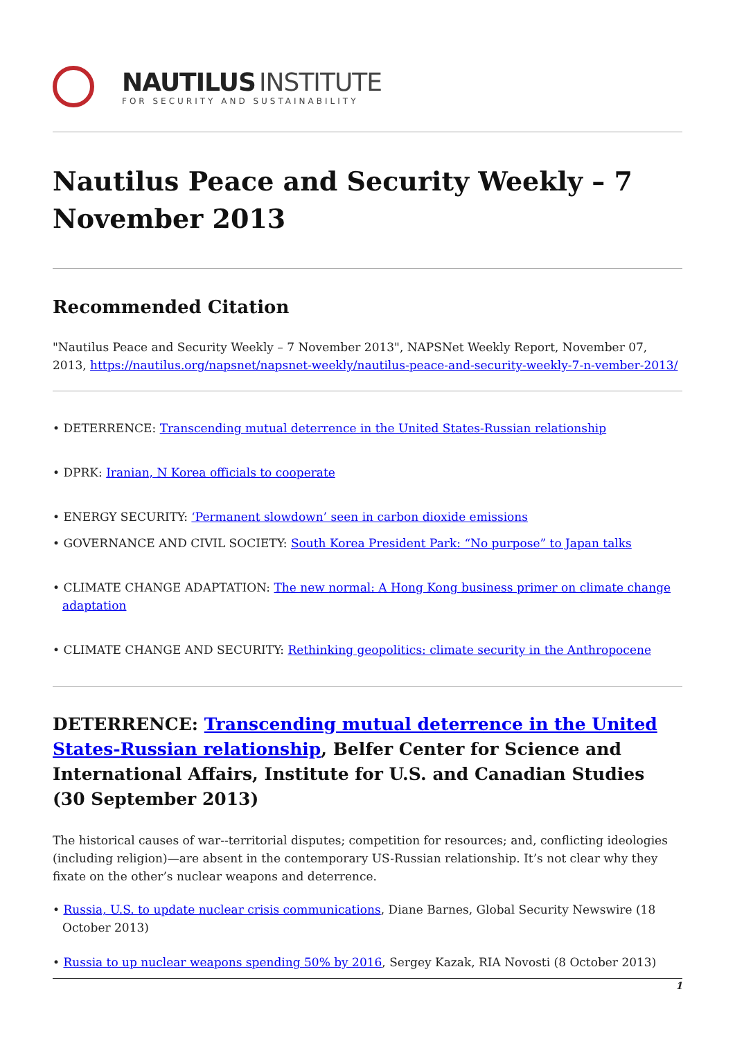NAUTILUS INSTITUTE
FOR SECURITY AND SUSTAINABILITY
Nautilus Peace and Security Weekly – 7 November 2013
Recommended Citation
"Nautilus Peace and Security Weekly – 7 November 2013", NAPSNet Weekly Report, November 07, 2013, https://nautilus.org/napsnet/napsnet-weekly/nautilus-peace-and-security-weekly-7-n-vember-2013/
• DETERRENCE: Transcending mutual deterrence in the United States-Russian relationship
• DPRK: Iranian, N Korea officials to cooperate
• ENERGY SECURITY: ‘Permanent slowdown’ seen in carbon dioxide emissions
• GOVERNANCE AND CIVIL SOCIETY: South Korea President Park: “No purpose” to Japan talks
• CLIMATE CHANGE ADAPTATION: The new normal: A Hong Kong business primer on climate change adaptation
• CLIMATE CHANGE AND SECURITY: Rethinking geopolitics: climate security in the Anthropocene
DETERRENCE: Transcending mutual deterrence in the United States-Russian relationship, Belfer Center for Science and International Affairs, Institute for U.S. and Canadian Studies (30 September 2013)
The historical causes of war--territorial disputes; competition for resources; and, conflicting ideologies (including religion)—are absent in the contemporary US-Russian relationship. It’s not clear why they fixate on the other’s nuclear weapons and deterrence.
• Russia, U.S. to update nuclear crisis communications, Diane Barnes, Global Security Newswire (18 October 2013)
• Russia to up nuclear weapons spending 50% by 2016, Sergey Kazak, RIA Novosti (8 October 2013)
1